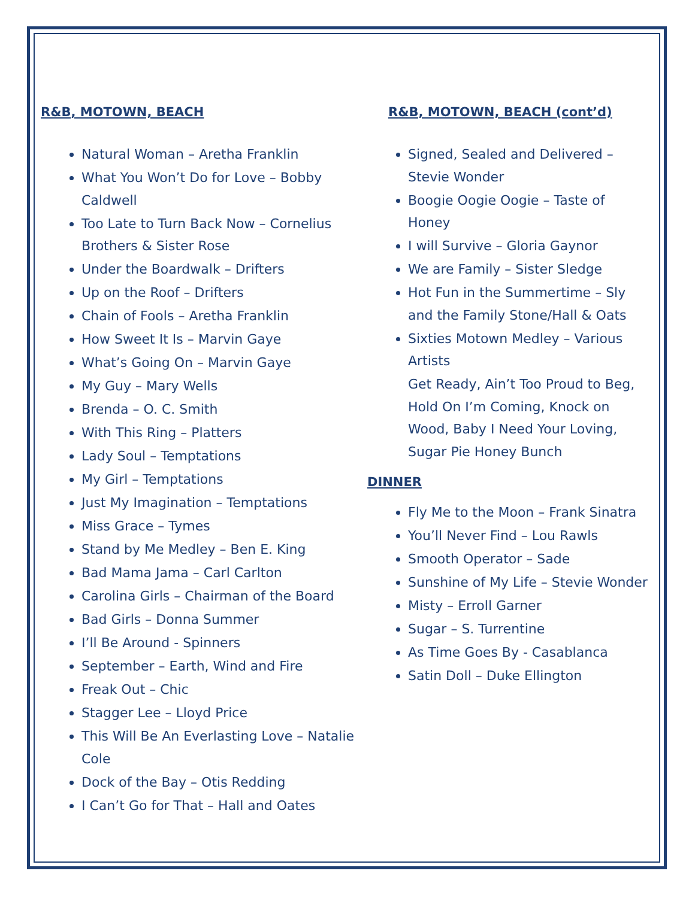R&B, MOTOWN, BEACH
Natural Woman – Aretha Franklin
What You Won’t Do for Love – Bobby Caldwell
Too Late to Turn Back Now – Cornelius Brothers & Sister Rose
Under the Boardwalk – Drifters
Up on the Roof – Drifters
Chain of Fools – Aretha Franklin
How Sweet It Is – Marvin Gaye
What’s Going On – Marvin Gaye
My Guy – Mary Wells
Brenda – O. C. Smith
With This Ring – Platters
Lady Soul – Temptations
My Girl – Temptations
Just My Imagination – Temptations
Miss Grace – Tymes
Stand by Me Medley – Ben E. King
Bad Mama Jama – Carl Carlton
Carolina Girls – Chairman of the Board
Bad Girls – Donna Summer
I’ll Be Around - Spinners
September – Earth, Wind and Fire
Freak Out – Chic
Stagger Lee – Lloyd Price
This Will Be An Everlasting Love – Natalie Cole
Dock of the Bay – Otis Redding
I Can’t Go for That – Hall and Oates
R&B, MOTOWN, BEACH (cont’d)
Signed, Sealed and Delivered – Stevie Wonder
Boogie Oogie Oogie – Taste of Honey
I will Survive – Gloria Gaynor
We are Family – Sister Sledge
Hot Fun in the Summertime – Sly and the Family Stone/Hall & Oats
Sixties Motown Medley – Various Artists
Get Ready, Ain’t Too Proud to Beg, Hold On I’m Coming, Knock on Wood, Baby I Need Your Loving, Sugar Pie Honey Bunch
DINNER
Fly Me to the Moon – Frank Sinatra
You’ll Never Find – Lou Rawls
Smooth Operator – Sade
Sunshine of My Life – Stevie Wonder
Misty – Erroll Garner
Sugar – S. Turrentine
As Time Goes By - Casablanca
Satin Doll – Duke Ellington